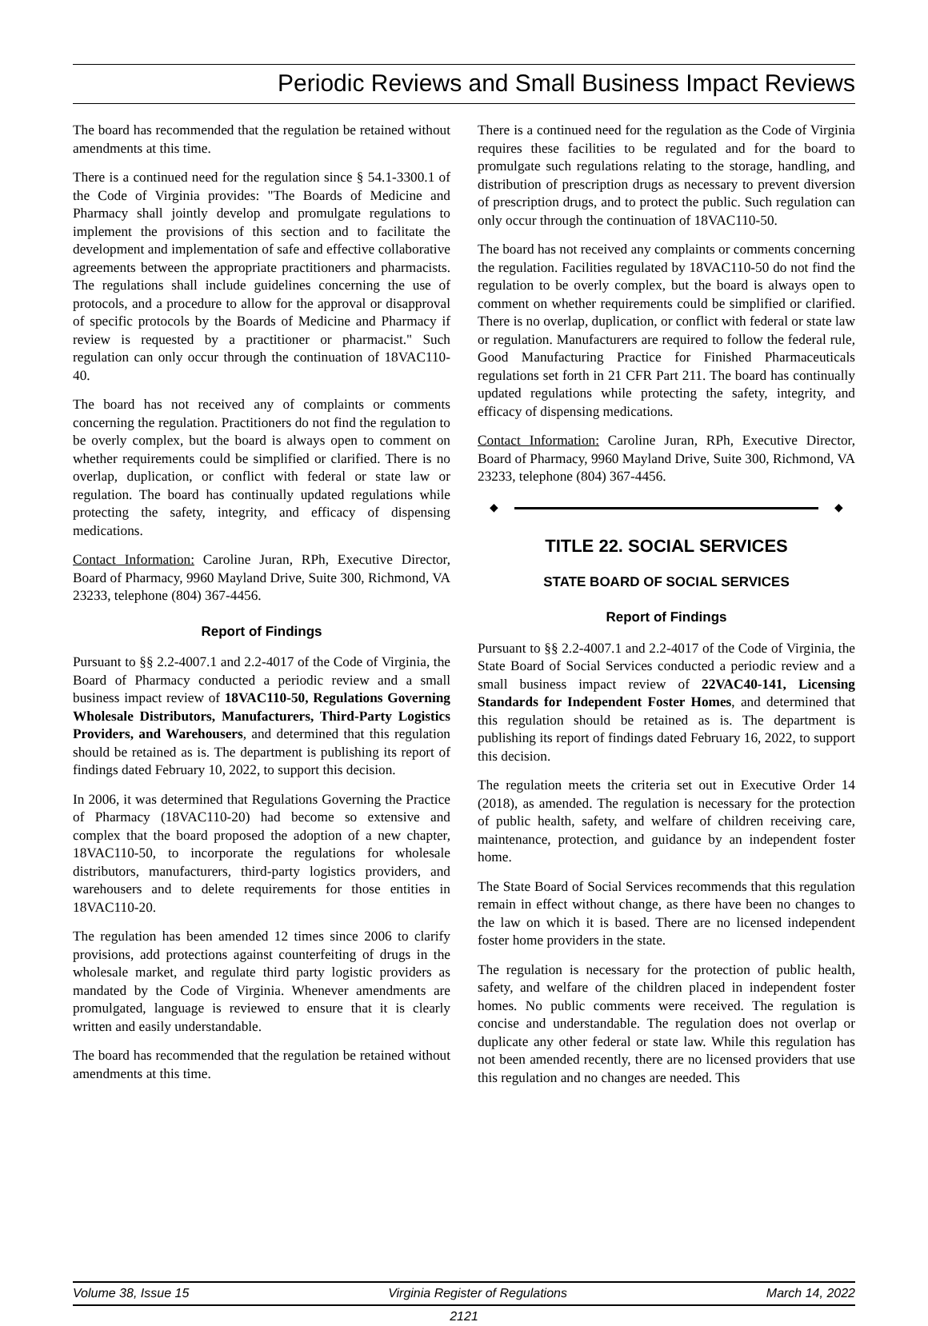Periodic Reviews and Small Business Impact Reviews
The board has recommended that the regulation be retained without amendments at this time.
There is a continued need for the regulation since § 54.1-3300.1 of the Code of Virginia provides: "The Boards of Medicine and Pharmacy shall jointly develop and promulgate regulations to implement the provisions of this section and to facilitate the development and implementation of safe and effective collaborative agreements between the appropriate practitioners and pharmacists. The regulations shall include guidelines concerning the use of protocols, and a procedure to allow for the approval or disapproval of specific protocols by the Boards of Medicine and Pharmacy if review is requested by a practitioner or pharmacist." Such regulation can only occur through the continuation of 18VAC110-40.
The board has not received any of complaints or comments concerning the regulation. Practitioners do not find the regulation to be overly complex, but the board is always open to comment on whether requirements could be simplified or clarified. There is no overlap, duplication, or conflict with federal or state law or regulation. The board has continually updated regulations while protecting the safety, integrity, and efficacy of dispensing medications.
Contact Information: Caroline Juran, RPh, Executive Director, Board of Pharmacy, 9960 Mayland Drive, Suite 300, Richmond, VA 23233, telephone (804) 367-4456.
Report of Findings
Pursuant to §§ 2.2-4007.1 and 2.2-4017 of the Code of Virginia, the Board of Pharmacy conducted a periodic review and a small business impact review of 18VAC110-50, Regulations Governing Wholesale Distributors, Manufacturers, Third-Party Logistics Providers, and Warehousers, and determined that this regulation should be retained as is. The department is publishing its report of findings dated February 10, 2022, to support this decision.
In 2006, it was determined that Regulations Governing the Practice of Pharmacy (18VAC110-20) had become so extensive and complex that the board proposed the adoption of a new chapter, 18VAC110-50, to incorporate the regulations for wholesale distributors, manufacturers, third-party logistics providers, and warehousers and to delete requirements for those entities in 18VAC110-20.
The regulation has been amended 12 times since 2006 to clarify provisions, add protections against counterfeiting of drugs in the wholesale market, and regulate third party logistic providers as mandated by the Code of Virginia. Whenever amendments are promulgated, language is reviewed to ensure that it is clearly written and easily understandable.
The board has recommended that the regulation be retained without amendments at this time.
There is a continued need for the regulation as the Code of Virginia requires these facilities to be regulated and for the board to promulgate such regulations relating to the storage, handling, and distribution of prescription drugs as necessary to prevent diversion of prescription drugs, and to protect the public. Such regulation can only occur through the continuation of 18VAC110-50.
The board has not received any complaints or comments concerning the regulation. Facilities regulated by 18VAC110-50 do not find the regulation to be overly complex, but the board is always open to comment on whether requirements could be simplified or clarified. There is no overlap, duplication, or conflict with federal or state law or regulation. Manufacturers are required to follow the federal rule, Good Manufacturing Practice for Finished Pharmaceuticals regulations set forth in 21 CFR Part 211. The board has continually updated regulations while protecting the safety, integrity, and efficacy of dispensing medications.
Contact Information: Caroline Juran, RPh, Executive Director, Board of Pharmacy, 9960 Mayland Drive, Suite 300, Richmond, VA 23233, telephone (804) 367-4456.
◆ ◆
TITLE 22. SOCIAL SERVICES
STATE BOARD OF SOCIAL SERVICES
Report of Findings
Pursuant to §§ 2.2-4007.1 and 2.2-4017 of the Code of Virginia, the State Board of Social Services conducted a periodic review and a small business impact review of 22VAC40-141, Licensing Standards for Independent Foster Homes, and determined that this regulation should be retained as is. The department is publishing its report of findings dated February 16, 2022, to support this decision.
The regulation meets the criteria set out in Executive Order 14 (2018), as amended. The regulation is necessary for the protection of public health, safety, and welfare of children receiving care, maintenance, protection, and guidance by an independent foster home.
The State Board of Social Services recommends that this regulation remain in effect without change, as there have been no changes to the law on which it is based. There are no licensed independent foster home providers in the state.
The regulation is necessary for the protection of public health, safety, and welfare of the children placed in independent foster homes. No public comments were received. The regulation is concise and understandable. The regulation does not overlap or duplicate any other federal or state law. While this regulation has not been amended recently, there are no licensed providers that use this regulation and no changes are needed. This
Volume 38, Issue 15 Virginia Register of Regulations March 14, 2022
2121